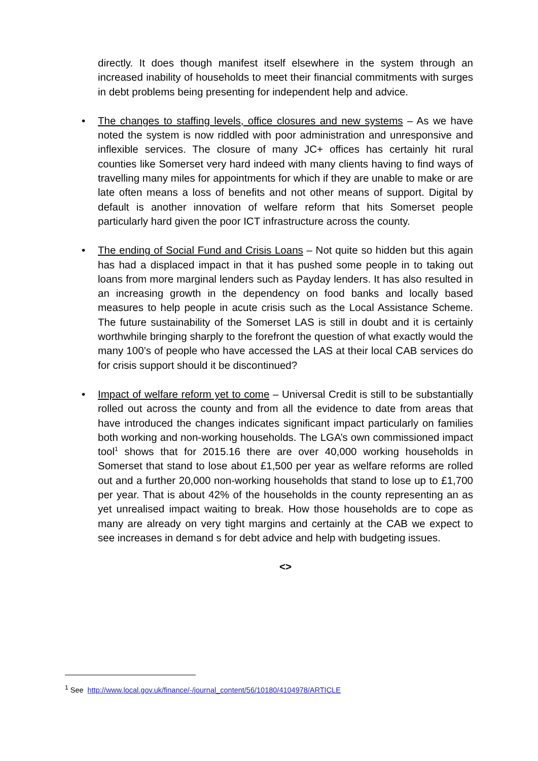directly. It does though manifest itself elsewhere in the system through an increased inability of households to meet their financial commitments with surges in debt problems being presenting for independent help and advice.
• The changes to staffing levels, office closures and new systems – As we have noted the system is now riddled with poor administration and unresponsive and inflexible services. The closure of many JC+ offices has certainly hit rural counties like Somerset very hard indeed with many clients having to find ways of travelling many miles for appointments for which if they are unable to make or are late often means a loss of benefits and not other means of support. Digital by default is another innovation of welfare reform that hits Somerset people particularly hard given the poor ICT infrastructure across the county.
• The ending of Social Fund and Crisis Loans – Not quite so hidden but this again has had a displaced impact in that it has pushed some people in to taking out loans from more marginal lenders such as Payday lenders. It has also resulted in an increasing growth in the dependency on food banks and locally based measures to help people in acute crisis such as the Local Assistance Scheme. The future sustainability of the Somerset LAS is still in doubt and it is certainly worthwhile bringing sharply to the forefront the question of what exactly would the many 100’s of people who have accessed the LAS at their local CAB services do for crisis support should it be discontinued?
• Impact of welfare reform yet to come – Universal Credit is still to be substantially rolled out across the county and from all the evidence to date from areas that have introduced the changes indicates significant impact particularly on families both working and non-working households. The LGA’s own commissioned impact tool<sup>1</sup> shows that for 2015.16 there are over 40,000 working households in Somerset that stand to lose about £1,500 per year as welfare reforms are rolled out and a further 20,000 non-working households that stand to lose up to £1,700 per year. That is about 42% of the households in the county representing an as yet unrealised impact waiting to break. How those households are to cope as many are already on very tight margins and certainly at the CAB we expect to see increases in demand s for debt advice and help with budgeting issues.
<>
<sup>1</sup> See http://www.local.gov.uk/finance/-/journal_content/56/10180/4104978/ARTICLE